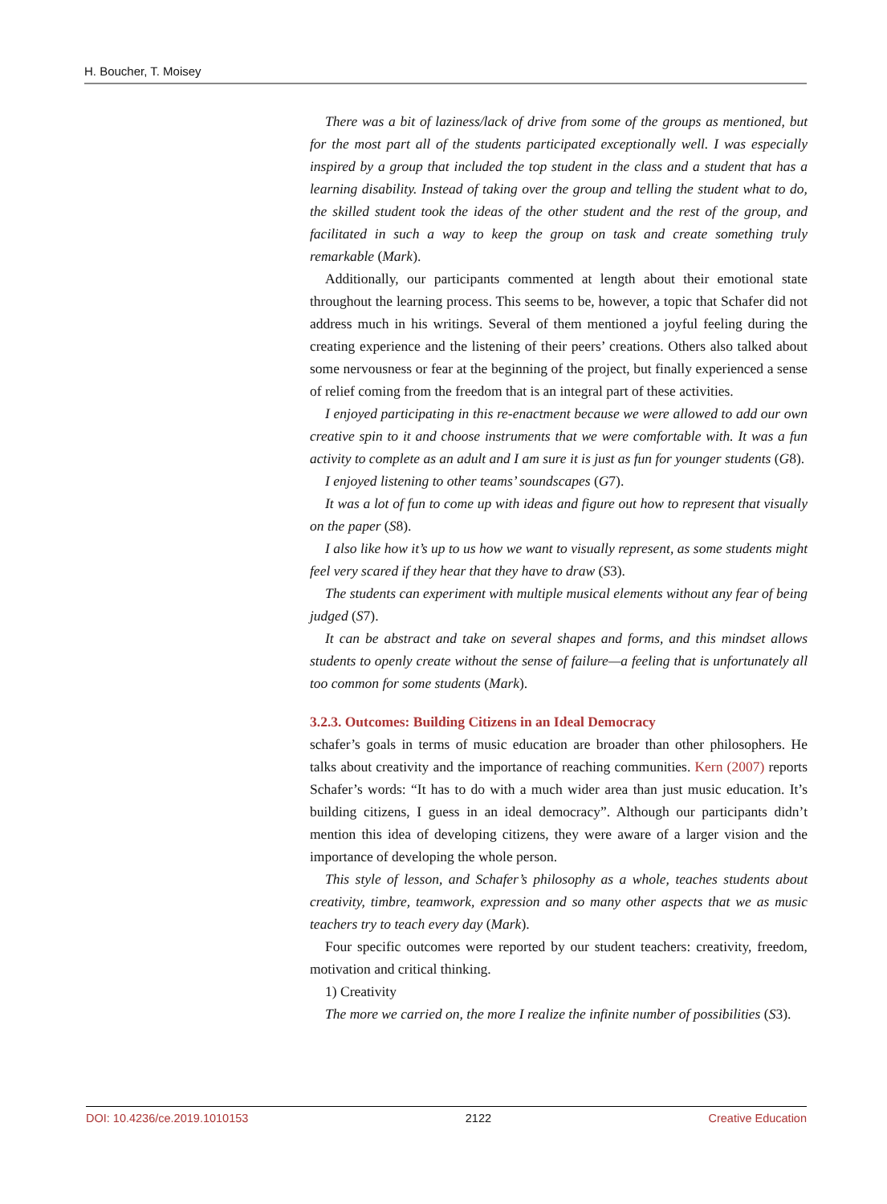H. Boucher, T. Moisey
There was a bit of laziness/lack of drive from some of the groups as mentioned, but for the most part all of the students participated exceptionally well. I was especially inspired by a group that included the top student in the class and a student that has a learning disability. Instead of taking over the group and telling the student what to do, the skilled student took the ideas of the other student and the rest of the group, and facilitated in such a way to keep the group on task and create something truly remarkable (Mark).
Additionally, our participants commented at length about their emotional state throughout the learning process. This seems to be, however, a topic that Schafer did not address much in his writings. Several of them mentioned a joyful feeling during the creating experience and the listening of their peers’ creations. Others also talked about some nervousness or fear at the beginning of the project, but finally experienced a sense of relief coming from the freedom that is an integral part of these activities.
I enjoyed participating in this re-enactment because we were allowed to add our own creative spin to it and choose instruments that we were comfortable with. It was a fun activity to complete as an adult and I am sure it is just as fun for younger students (G8).
I enjoyed listening to other teams’ soundscapes (G7).
It was a lot of fun to come up with ideas and figure out how to represent that visually on the paper (S8).
I also like how it’s up to us how we want to visually represent, as some students might feel very scared if they hear that they have to draw (S3).
The students can experiment with multiple musical elements without any fear of being judged (S7).
It can be abstract and take on several shapes and forms, and this mindset allows students to openly create without the sense of failure—a feeling that is unfortunately all too common for some students (Mark).
3.2.3. Outcomes: Building Citizens in an Ideal Democracy
schafer’s goals in terms of music education are broader than other philosophers. He talks about creativity and the importance of reaching communities. Kern (2007) reports Schafer’s words: “It has to do with a much wider area than just music education. It’s building citizens, I guess in an ideal democracy”. Although our participants didn’t mention this idea of developing citizens, they were aware of a larger vision and the importance of developing the whole person.
This style of lesson, and Schafer’s philosophy as a whole, teaches students about creativity, timbre, teamwork, expression and so many other aspects that we as music teachers try to teach every day (Mark).
Four specific outcomes were reported by our student teachers: creativity, freedom, motivation and critical thinking.
1) Creativity
The more we carried on, the more I realize the infinite number of possibilities (S3).
DOI: 10.4236/ce.2019.1010153 2122 Creative Education